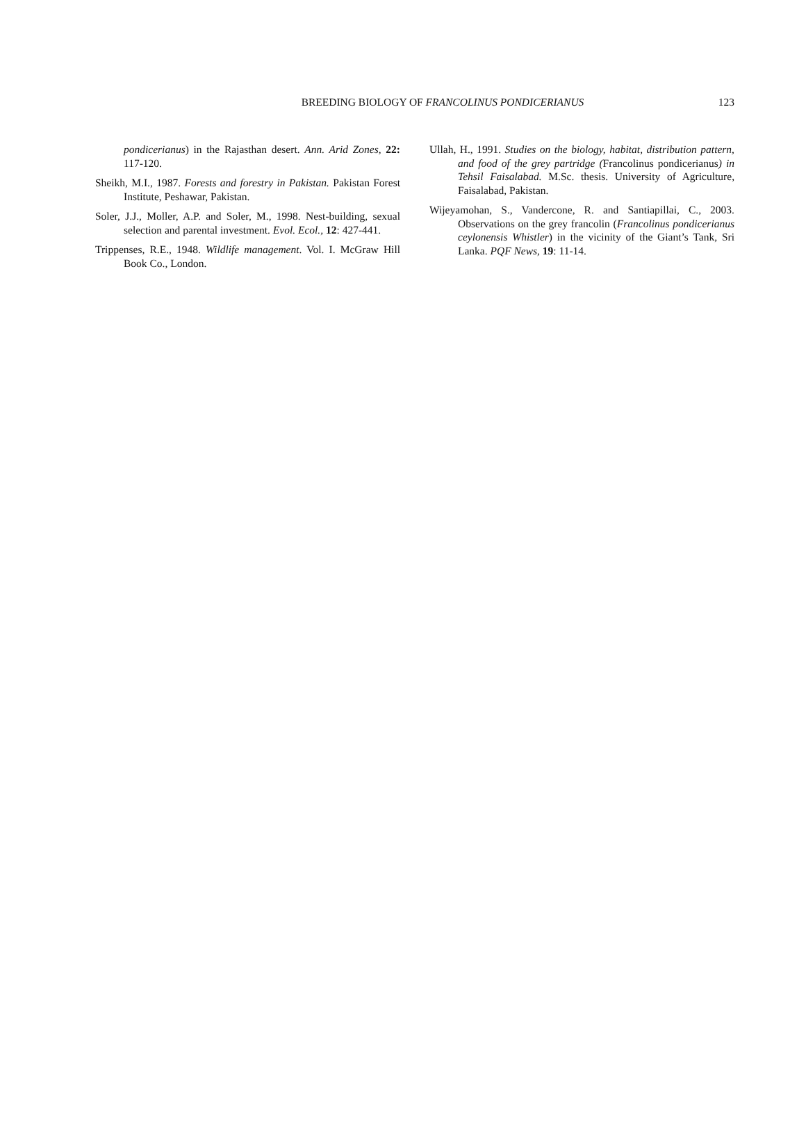BREEDING BIOLOGY OF FRANCOLINUS PONDICERIANUS
123
pondicerianus) in the Rajasthan desert. Ann. Arid Zones, 22: 117-120.
Sheikh, M.I., 1987. Forests and forestry in Pakistan. Pakistan Forest Institute, Peshawar, Pakistan.
Soler, J.J., Moller, A.P. and Soler, M., 1998. Nest-building, sexual selection and parental investment. Evol. Ecol., 12: 427-441.
Trippenses, R.E., 1948. Wildlife management. Vol. I. McGraw Hill Book Co., London.
Ullah, H., 1991. Studies on the biology, habitat, distribution pattern, and food of the grey partridge (Francolinus pondicerianus) in Tehsil Faisalabad. M.Sc. thesis. University of Agriculture, Faisalabad, Pakistan.
Wijeyamohan, S., Vandercone, R. and Santiapillai, C., 2003. Observations on the grey francolin (Francolinus pondicerianus ceylonensis Whistler) in the vicinity of the Giant’s Tank, Sri Lanka. PQF News, 19: 11-14.